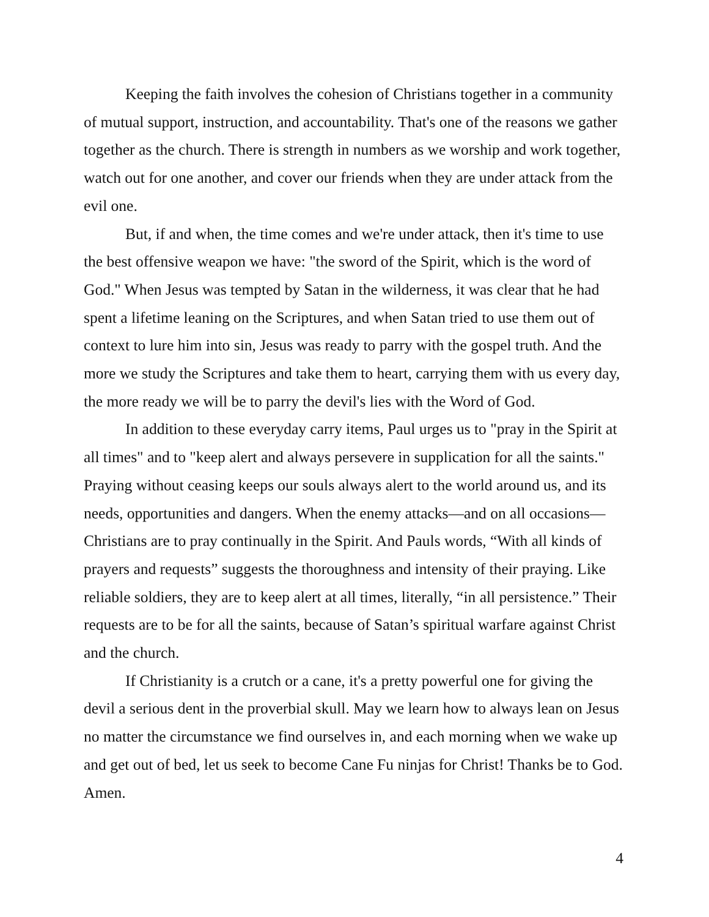Keeping the faith involves the cohesion of Christians together in a community of mutual support, instruction, and accountability. That's one of the reasons we gather together as the church. There is strength in numbers as we worship and work together, watch out for one another, and cover our friends when they are under attack from the evil one.
But, if and when, the time comes and we're under attack, then it's time to use the best offensive weapon we have: "the sword of the Spirit, which is the word of God." When Jesus was tempted by Satan in the wilderness, it was clear that he had spent a lifetime leaning on the Scriptures, and when Satan tried to use them out of context to lure him into sin, Jesus was ready to parry with the gospel truth. And the more we study the Scriptures and take them to heart, carrying them with us every day, the more ready we will be to parry the devil's lies with the Word of God.
In addition to these everyday carry items, Paul urges us to "pray in the Spirit at all times" and to "keep alert and always persevere in supplication for all the saints." Praying without ceasing keeps our souls always alert to the world around us, and its needs, opportunities and dangers. When the enemy attacks—and on all occasions—Christians are to pray continually in the Spirit. And Pauls words, “With all kinds of prayers and requests” suggests the thoroughness and intensity of their praying. Like reliable soldiers, they are to keep alert at all times, literally, “in all persistence.” Their requests are to be for all the saints, because of Satan’s spiritual warfare against Christ and the church.
If Christianity is a crutch or a cane, it's a pretty powerful one for giving the devil a serious dent in the proverbial skull. May we learn how to always lean on Jesus no matter the circumstance we find ourselves in, and each morning when we wake up and get out of bed, let us seek to become Cane Fu ninjas for Christ! Thanks be to God. Amen.
4